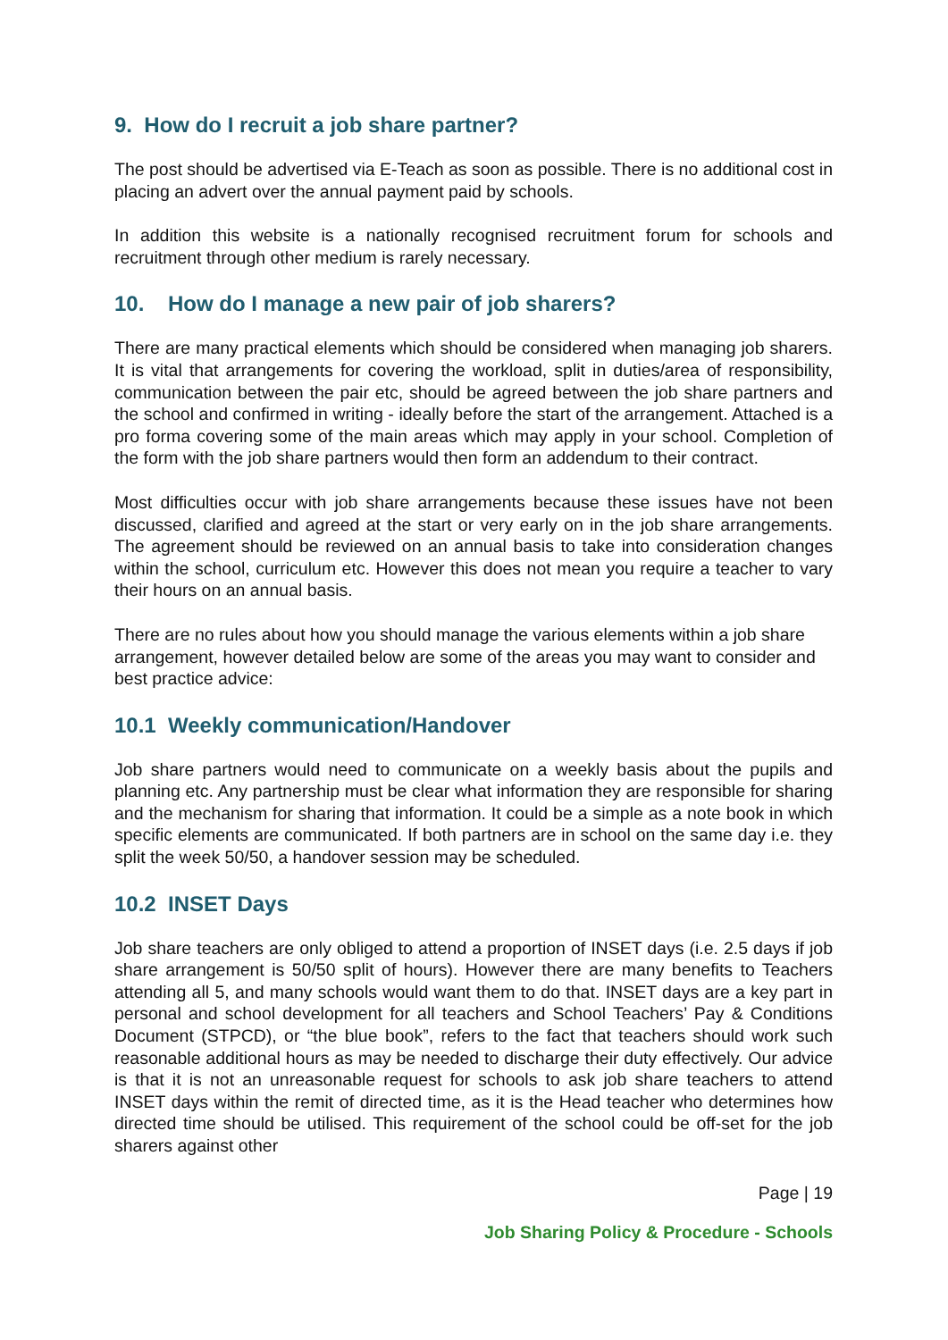9. How do I recruit a job share partner?
The post should be advertised via E-Teach as soon as possible. There is no additional cost in placing an advert over the annual payment paid by schools.
In addition this website is a nationally recognised recruitment forum for schools and recruitment through other medium is rarely necessary.
10. How do I manage a new pair of job sharers?
There are many practical elements which should be considered when managing job sharers. It is vital that arrangements for covering the workload, split in duties/area of responsibility, communication between the pair etc, should be agreed between the job share partners and the school and confirmed in writing - ideally before the start of the arrangement. Attached is a pro forma covering some of the main areas which may apply in your school. Completion of the form with the job share partners would then form an addendum to their contract.
Most difficulties occur with job share arrangements because these issues have not been discussed, clarified and agreed at the start or very early on in the job share arrangements. The agreement should be reviewed on an annual basis to take into consideration changes within the school, curriculum etc. However this does not mean you require a teacher to vary their hours on an annual basis.
There are no rules about how you should manage the various elements within a job share arrangement, however detailed below are some of the areas you may want to consider and best practice advice:
10.1 Weekly communication/Handover
Job share partners would need to communicate on a weekly basis about the pupils and planning etc. Any partnership must be clear what information they are responsible for sharing and the mechanism for sharing that information. It could be a simple as a note book in which specific elements are communicated. If both partners are in school on the same day i.e. they split the week 50/50, a handover session may be scheduled.
10.2 INSET Days
Job share teachers are only obliged to attend a proportion of INSET days (i.e. 2.5 days if job share arrangement is 50/50 split of hours). However there are many benefits to Teachers attending all 5, and many schools would want them to do that. INSET days are a key part in personal and school development for all teachers and School Teachers’ Pay & Conditions Document (STPCD), or “the blue book”, refers to the fact that teachers should work such reasonable additional hours as may be needed to discharge their duty effectively. Our advice is that it is not an unreasonable request for schools to ask job share teachers to attend INSET days within the remit of directed time, as it is the Head teacher who determines how directed time should be utilised. This requirement of the school could be off-set for the job sharers against other
Page | 19
Job Sharing Policy & Procedure - Schools